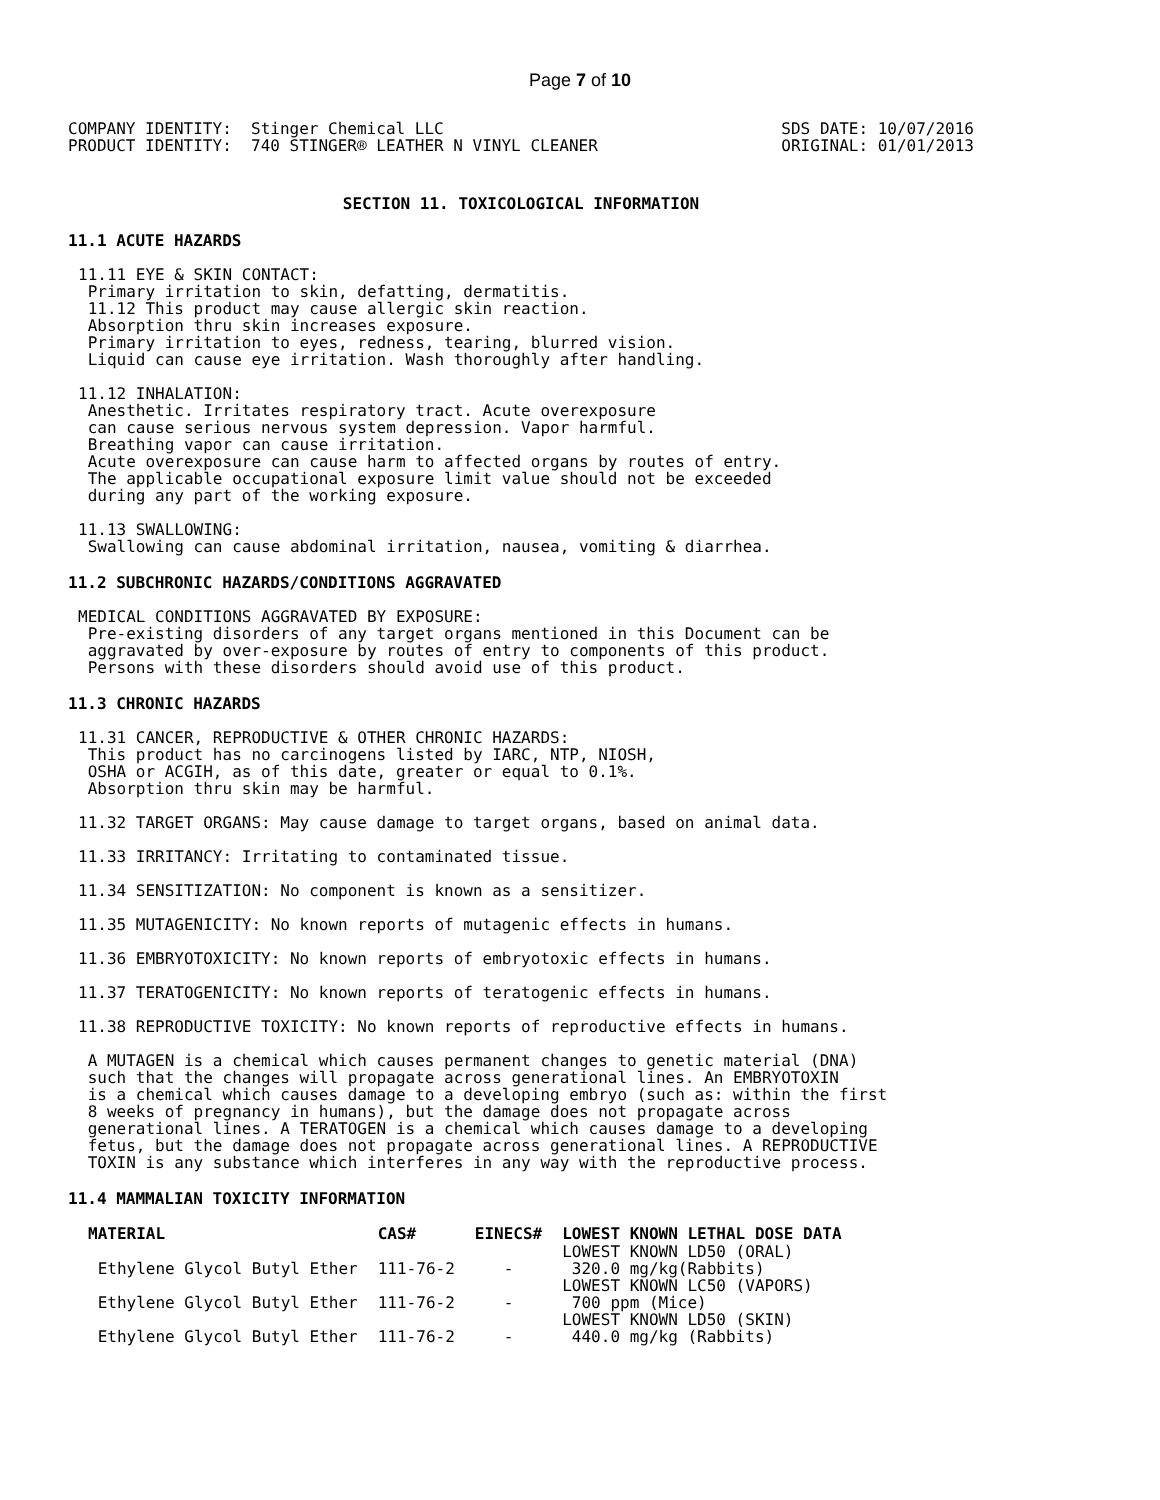Page 7 of 10
COMPANY IDENTITY:  Stinger Chemical LLC
PRODUCT IDENTITY:  740 STINGER® LEATHER N VINYL CLEANER
SDS DATE: 10/07/2016
ORIGINAL: 01/01/2013
SECTION 11. TOXICOLOGICAL INFORMATION
11.1 ACUTE HAZARDS
11.11 EYE & SKIN CONTACT:
 Primary irritation to skin, defatting, dermatitis.
 11.12 This product may cause allergic skin reaction.
 Absorption thru skin increases exposure.
 Primary irritation to eyes, redness, tearing, blurred vision.
 Liquid can cause eye irritation. Wash thoroughly after handling.
11.12 INHALATION:
 Anesthetic. Irritates respiratory tract. Acute overexposure
 can cause serious nervous system depression. Vapor harmful.
 Breathing vapor can cause irritation.
 Acute overexposure can cause harm to affected organs by routes of entry.
 The applicable occupational exposure limit value should not be exceeded
 during any part of the working exposure.
11.13 SWALLOWING:
 Swallowing can cause abdominal irritation, nausea, vomiting & diarrhea.
11.2 SUBCHRONIC HAZARDS/CONDITIONS AGGRAVATED
MEDICAL CONDITIONS AGGRAVATED BY EXPOSURE:
 Pre-existing disorders of any target organs mentioned in this Document can be
 aggravated by over-exposure by routes of entry to components of this product.
 Persons with these disorders should avoid use of this product.
11.3 CHRONIC HAZARDS
11.31 CANCER, REPRODUCTIVE & OTHER CHRONIC HAZARDS:
 This product has no carcinogens listed by IARC, NTP, NIOSH,
 OSHA or ACGIH, as of this date, greater or equal to 0.1%.
 Absorption thru skin may be harmful.
11.32 TARGET ORGANS: May cause damage to target organs, based on animal data.
11.33 IRRITANCY: Irritating to contaminated tissue.
11.34 SENSITIZATION: No component is known as a sensitizer.
11.35 MUTAGENICITY: No known reports of mutagenic effects in humans.
11.36 EMBRYOTOXICITY: No known reports of embryotoxic effects in humans.
11.37 TERATOGENICITY: No known reports of teratogenic effects in humans.
11.38 REPRODUCTIVE TOXICITY: No known reports of reproductive effects in humans.
 A MUTAGEN is a chemical which causes permanent changes to genetic material (DNA)
 such that the changes will propagate across generational lines. An EMBRYOTOXIN
 is a chemical which causes damage to a developing embryo (such as: within the first
 8 weeks of pregnancy in humans), but the damage does not propagate across
 generational lines. A TERATOGEN is a chemical which causes damage to a developing
 fetus, but the damage does not propagate across generational lines. A REPRODUCTIVE
 TOXIN is any substance which interferes in any way with the reproductive process.
11.4 MAMMALIAN TOXICITY INFORMATION
| MATERIAL | CAS# | EINECS# | LOWEST KNOWN LETHAL DOSE DATA |
| --- | --- | --- | --- |
| | | | LOWEST KNOWN LD50 (ORAL) |
| Ethylene Glycol Butyl Ether | 111-76-2 | - | 320.0 mg/kg(Rabbits) |
| | | | LOWEST KNOWN LC50 (VAPORS) |
| Ethylene Glycol Butyl Ether | 111-76-2 | - | 700 ppm (Mice) |
| | | | LOWEST KNOWN LD50 (SKIN) |
| Ethylene Glycol Butyl Ether | 111-76-2 | - | 440.0 mg/kg (Rabbits) |